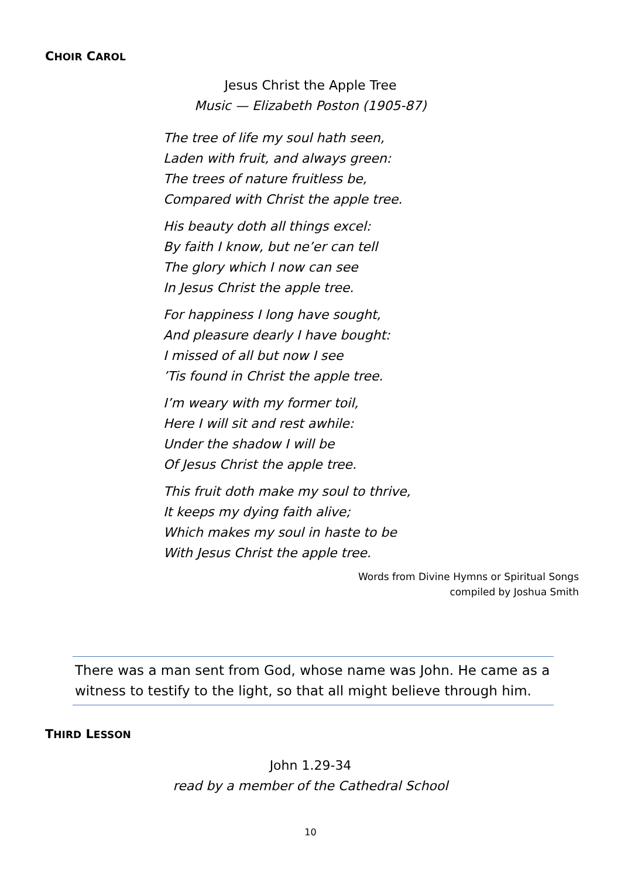CHOIR CAROL
Jesus Christ the Apple Tree
Music — Elizabeth Poston (1905-87)
The tree of life my soul hath seen,
Laden with fruit, and always green:
The trees of nature fruitless be,
Compared with Christ the apple tree.
His beauty doth all things excel:
By faith I know, but ne’er can tell
The glory which I now can see
In Jesus Christ the apple tree.
For happiness I long have sought,
And pleasure dearly I have bought:
I missed of all but now I see
’Tis found in Christ the apple tree.
I’m weary with my former toil,
Here I will sit and rest awhile:
Under the shadow I will be
Of Jesus Christ the apple tree.
This fruit doth make my soul to thrive,
It keeps my dying faith alive;
Which makes my soul in haste to be
With Jesus Christ the apple tree.
Words from Divine Hymns or Spiritual Songs
compiled by Joshua Smith
There was a man sent from God, whose name was John. He came as a witness to testify to the light, so that all might believe through him.
THIRD LESSON
John 1.29-34
read by a member of the Cathedral School
10